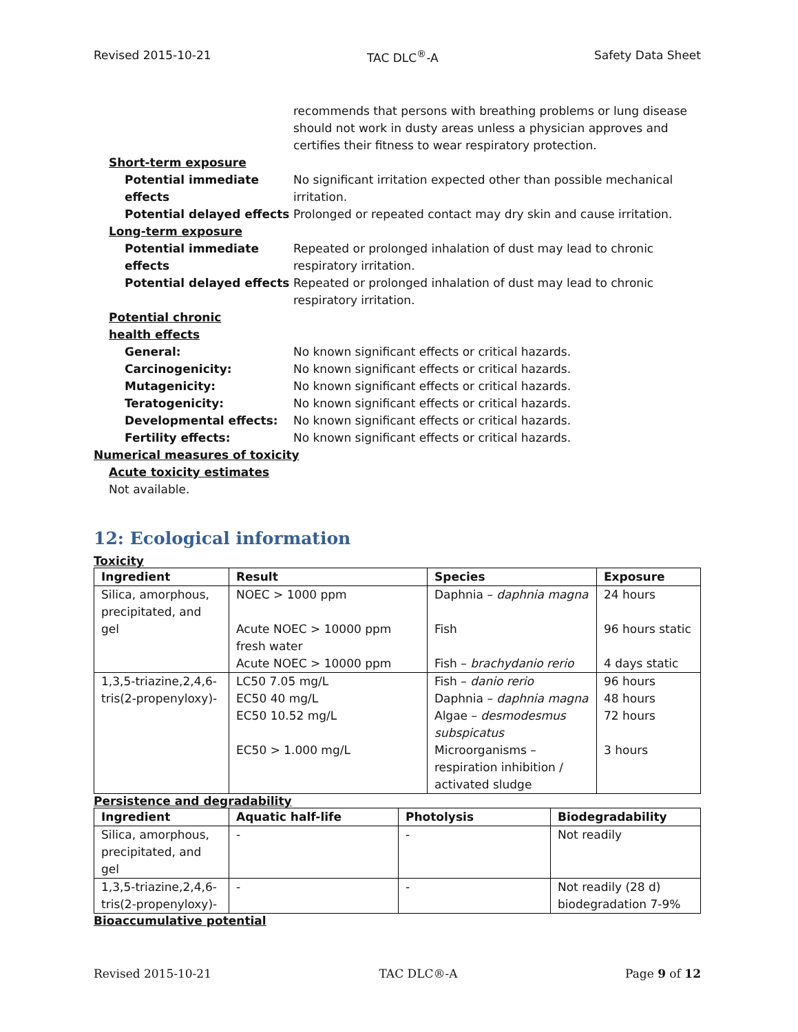Revised 2015-10-21 TAC DLC<sup>®</sup>-A Safety Data Sheet
recommends that persons with breathing problems or lung disease should not work in dusty areas unless a physician approves and certifies their fitness to wear respiratory protection.
Short-term exposure
Potential immediate effects
No significant irritation expected other than possible mechanical irritation.
Potential delayed effects
Prolonged or repeated contact may dry skin and cause irritation.
Long-term exposure
Potential immediate effects
Repeated or prolonged inhalation of dust may lead to chronic respiratory irritation.
Potential delayed effects
Repeated or prolonged inhalation of dust may lead to chronic respiratory irritation.
Potential chronic health effects
General: No known significant effects or critical hazards.
Carcinogenicity: No known significant effects or critical hazards.
Mutagenicity: No known significant effects or critical hazards.
Teratogenicity: No known significant effects or critical hazards.
Developmental effects: No known significant effects or critical hazards.
Fertility effects: No known significant effects or critical hazards.
Numerical measures of toxicity
Acute toxicity estimates
Not available.
12: Ecological information
Toxicity
| Ingredient | Result | Species | Exposure |
| --- | --- | --- | --- |
| Silica, amorphous, precipitated, and gel | NOEC > 1000 ppm Acute NOEC > 10000 ppm fresh water Acute NOEC > 10000 ppm | Daphnia – daphnia magna Fish Fish – brachydanio rerio | 24 hours 96 hours static 4 days static |
| 1,3,5-triazine,2,4,6-tris(2-propenyloxy)- | LC50 7.05 mg/L EC50 40 mg/L EC50 10.52 mg/L EC50 > 1.000 mg/L | Fish – danio rerio Daphnia – daphnia magna Algae – desmodesmus subspicatus Microorganisms – respiration inhibition / activated sludge | 96 hours 48 hours 72 hours 3 hours |
Persistence and degradability
| Ingredient | Aquatic half-life | Photolysis | Biodegradability |
| --- | --- | --- | --- |
| Silica, amorphous, precipitated, and gel | - | - | Not readily |
| 1,3,5-triazine,2,4,6-tris(2-propenyloxy)- | - | - | Not readily (28 d) biodegradation 7-9% |
Bioaccumulative potential
Revised 2015-10-21 TAC DLC®-A Page 9 of 12